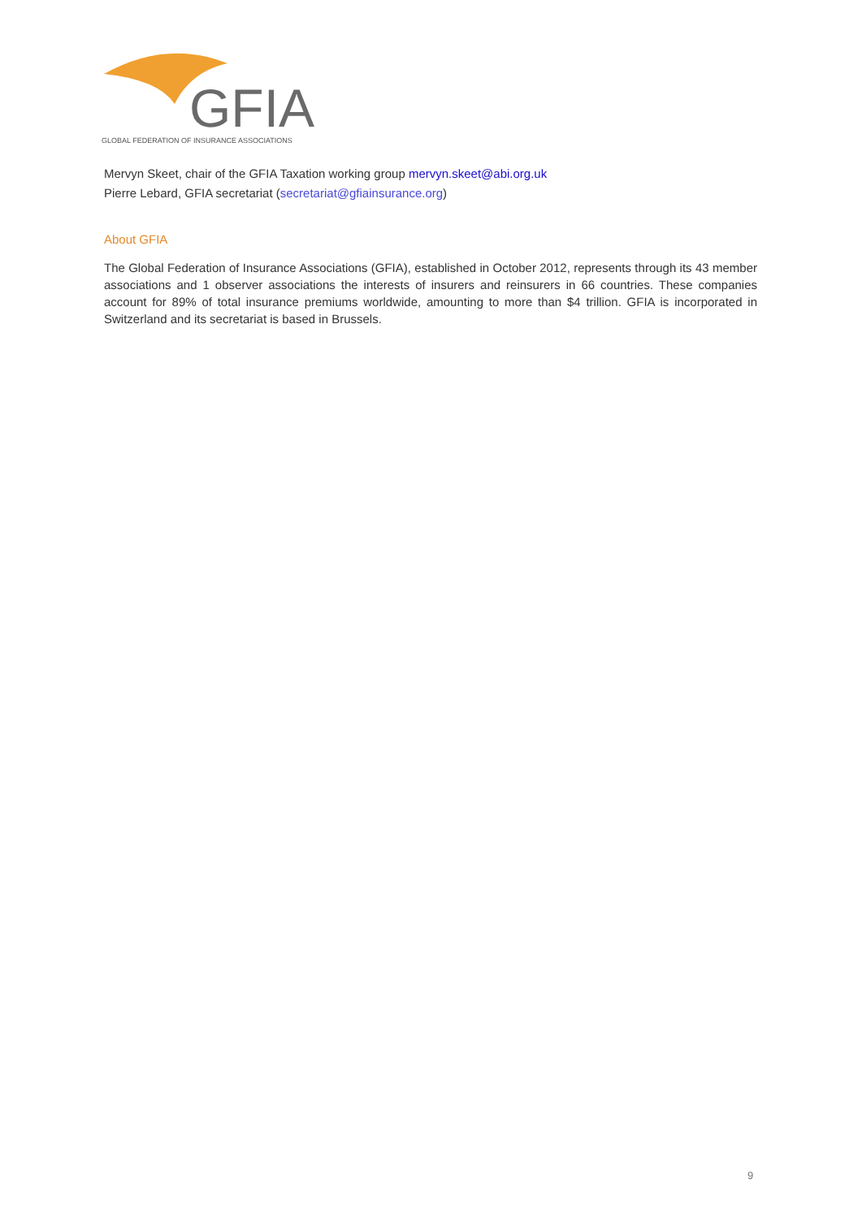GFIA
GLOBAL FEDERATION OF INSURANCE ASSOCIATIONS
Mervyn Skeet, chair of the GFIA Taxation working group mervyn.skeet@abi.org.uk
Pierre Lebard, GFIA secretariat (secretariat@gfiainsurance.org)
About GFIA
The Global Federation of Insurance Associations (GFIA), established in October 2012, represents through its 43 member associations and 1 observer associations the interests of insurers and reinsurers in 66 countries. These companies account for 89% of total insurance premiums worldwide, amounting to more than $4 trillion. GFIA is incorporated in Switzerland and its secretariat is based in Brussels.
9